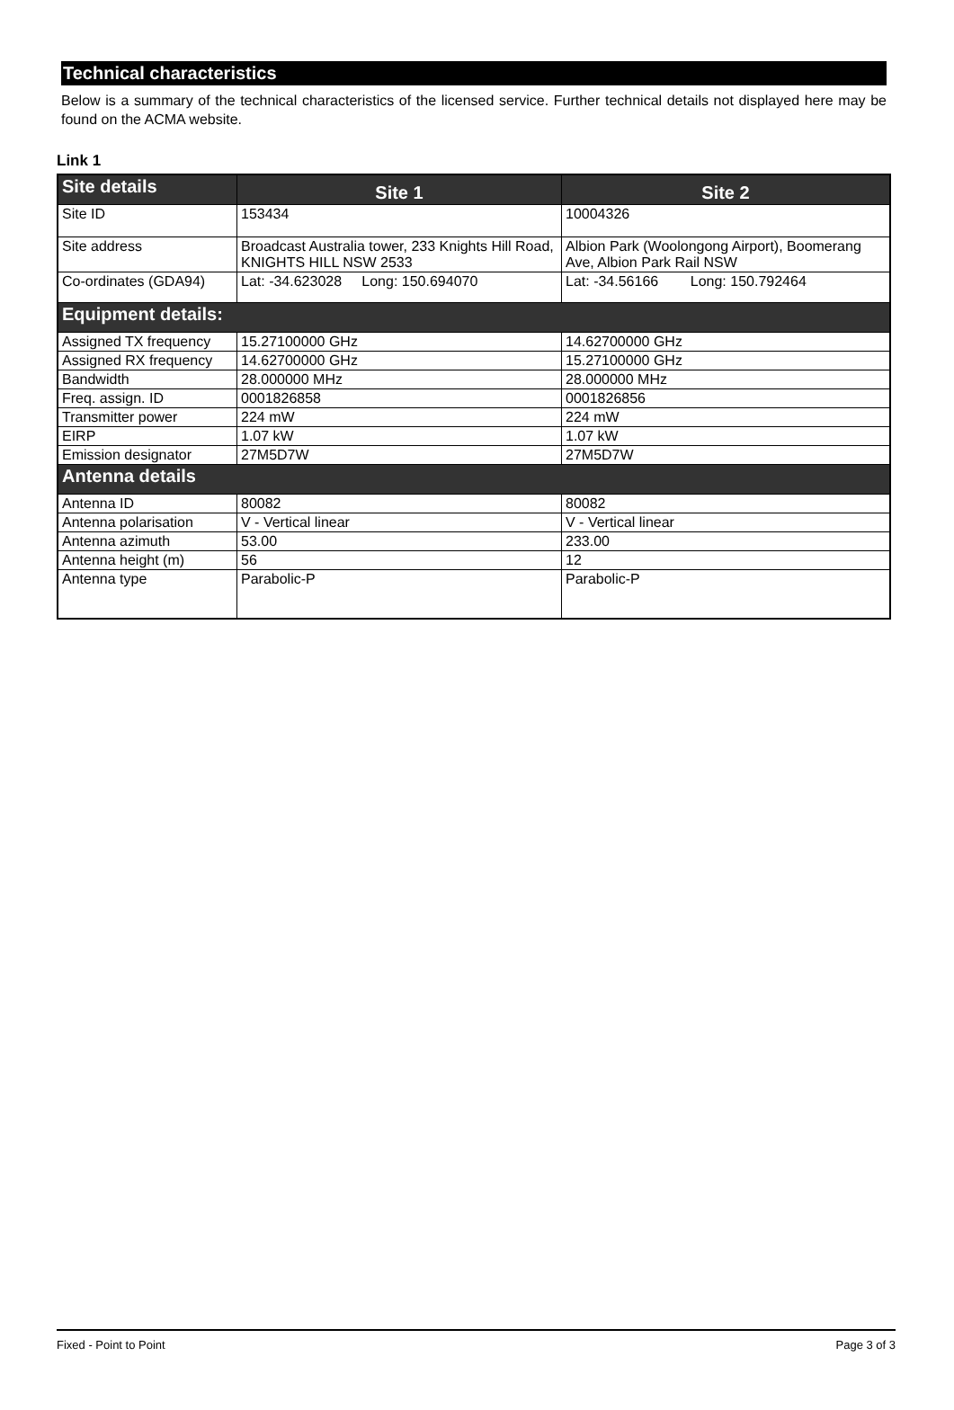Technical characteristics
Below is a summary of the technical characteristics of the licensed service. Further technical details not displayed here may be found on the ACMA website.
Link 1
| Site details | Site 1 | Site 2 |
| --- | --- | --- |
| Site ID | 153434 | 10004326 |
| Site address | Broadcast Australia tower, 233 Knights Hill Road, KNIGHTS HILL NSW 2533 | Albion Park (Woolongong Airport), Boomerang Ave, Albion Park Rail NSW |
| Co-ordinates (GDA94) | Lat: -34.623028 Long: 150.694070 | Lat: -34.56166 Long: 150.792464 |
| Equipment details: | | |
| Assigned TX frequency | 15.27100000 GHz | 14.62700000 GHz |
| Assigned RX frequency | 14.62700000 GHz | 15.27100000 GHz |
| Bandwidth | 28.000000 MHz | 28.000000 MHz |
| Freq. assign. ID | 0001826858 | 0001826856 |
| Transmitter power | 224 mW | 224 mW |
| EIRP | 1.07 kW | 1.07 kW |
| Emission designator | 27M5D7W | 27M5D7W |
| Antenna details | | |
| Antenna ID | 80082 | 80082 |
| Antenna polarisation | V - Vertical linear | V - Vertical linear |
| Antenna azimuth | 53.00 | 233.00 |
| Antenna height (m) | 56 | 12 |
| Antenna type | Parabolic-P | Parabolic-P |
Fixed - Point to Point Page 3 of 3